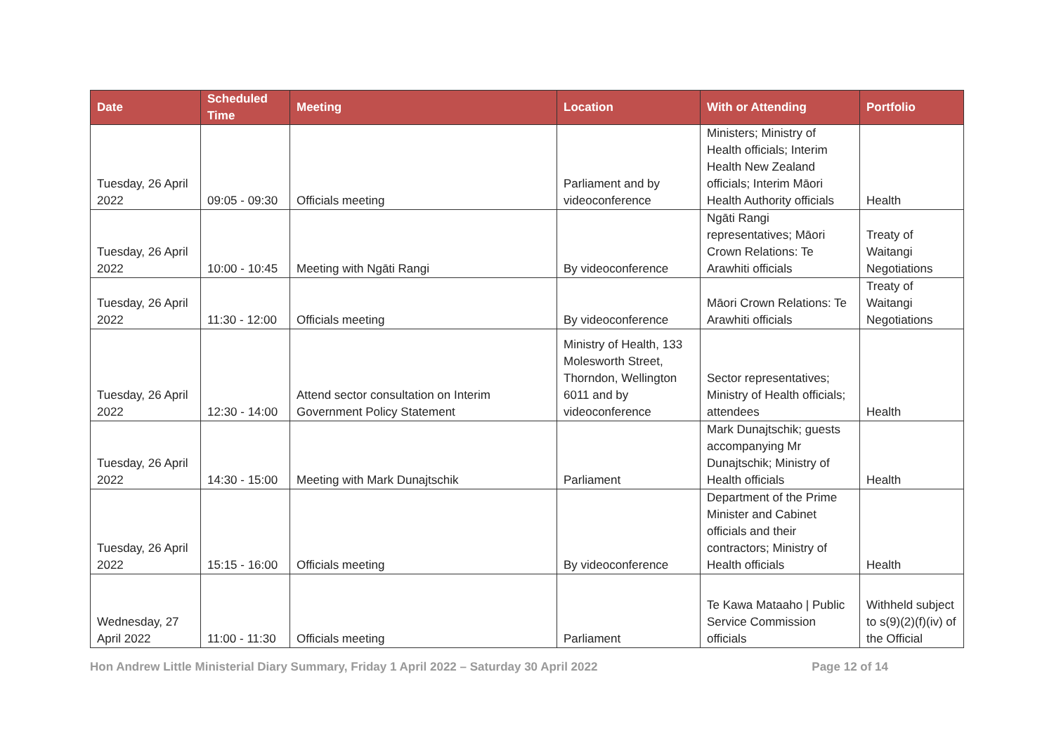| Date | Scheduled Time | Meeting | Location | With or Attending | Portfolio |
| --- | --- | --- | --- | --- | --- |
| Tuesday, 26 April 2022 | 09:05 - 09:30 | Officials meeting | Parliament and by videoconference | Ministers; Ministry of Health officials; Interim Health New Zealand officials; Interim Māori Health Authority officials | Health |
| Tuesday, 26 April 2022 | 10:00 - 10:45 | Meeting with Ngāti Rangi | By videoconference | Ngāti Rangi representatives; Māori Crown Relations: Te Arawhiti officials | Treaty of Waitangi Negotiations |
| Tuesday, 26 April 2022 | 11:30 - 12:00 | Officials meeting | By videoconference | Māori Crown Relations: Te Arawhiti officials | Treaty of Waitangi Negotiations |
| Tuesday, 26 April 2022 | 12:30 - 14:00 | Attend sector consultation on Interim Government Policy Statement | Ministry of Health, 133 Molesworth Street, Thorndon, Wellington 6011 and by videoconference | Sector representatives; Ministry of Health officials; attendees | Health |
| Tuesday, 26 April 2022 | 14:30 - 15:00 | Meeting with Mark Dunajtschik | Parliament | Mark Dunajtschik; guests accompanying Mr Dunajtschik; Ministry of Health officials | Health |
| Tuesday, 26 April 2022 | 15:15 - 16:00 | Officials meeting | By videoconference | Department of the Prime Minister and Cabinet officials and their contractors; Ministry of Health officials | Health |
| Wednesday, 27 April 2022 | 11:00 - 11:30 | Officials meeting | Parliament | Te Kawa Mataaho / Public Service Commission officials | Withheld subject to s(9)(2)(f)(iv) of the Official |
Hon Andrew Little Ministerial Diary Summary, Friday 1 April 2022 – Saturday 30 April 2022 Page 12 of 14